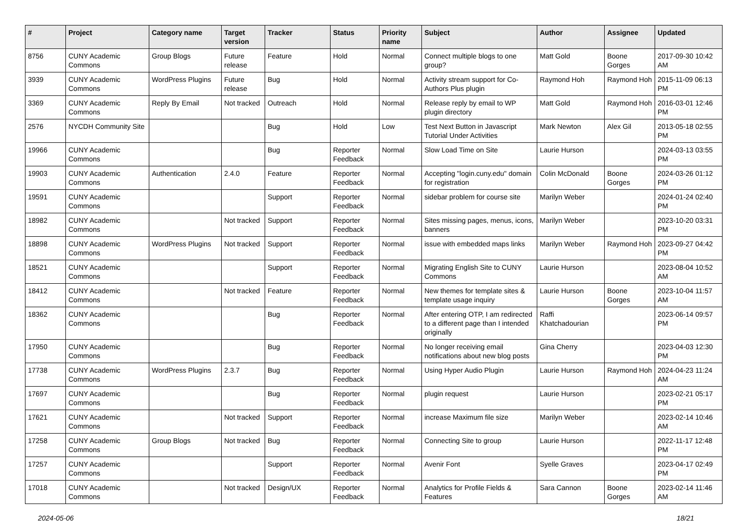| # | Project | Category name | Target version | Tracker | Status | Priority name | Subject | Author | Assignee | Updated |
| --- | --- | --- | --- | --- | --- | --- | --- | --- | --- | --- |
| 8756 | CUNY Academic Commons | Group Blogs | Future release | Feature | Hold | Normal | Connect multiple blogs to one group? | Matt Gold | Boone Gorges | 2017-09-30 10:42 AM |
| 3939 | CUNY Academic Commons | WordPress Plugins | Future release | Bug | Hold | Normal | Activity stream support for Co-Authors Plus plugin | Raymond Hoh | Raymond Hoh | 2015-11-09 06:13 PM |
| 3369 | CUNY Academic Commons | Reply By Email | Not tracked | Outreach | Hold | Normal | Release reply by email to WP plugin directory | Matt Gold | Raymond Hoh | 2016-03-01 12:46 PM |
| 2576 | NYCDH Community Site | | | Bug | Hold | Low | Test Next Button in Javascript Tutorial Under Activities | Mark Newton | Alex Gil | 2013-05-18 02:55 PM |
| 19966 | CUNY Academic Commons | | | Bug | Reporter Feedback | Normal | Slow Load Time on Site | Laurie Hurson | | 2024-03-13 03:55 PM |
| 19903 | CUNY Academic Commons | Authentication | 2.4.0 | Feature | Reporter Feedback | Normal | Accepting "login.cuny.edu" domain for registration | Colin McDonald | Boone Gorges | 2024-03-26 01:12 PM |
| 19591 | CUNY Academic Commons | | | Support | Reporter Feedback | Normal | sidebar problem for course site | Marilyn Weber | | 2024-01-24 02:40 PM |
| 18982 | CUNY Academic Commons | | Not tracked | Support | Reporter Feedback | Normal | Sites missing pages, menus, icons, banners | Marilyn Weber | | 2023-10-20 03:31 PM |
| 18898 | CUNY Academic Commons | WordPress Plugins | Not tracked | Support | Reporter Feedback | Normal | issue with embedded maps links | Marilyn Weber | Raymond Hoh | 2023-09-27 04:42 PM |
| 18521 | CUNY Academic Commons | | | Support | Reporter Feedback | Normal | Migrating English Site to CUNY Commons | Laurie Hurson | | 2023-08-04 10:52 AM |
| 18412 | CUNY Academic Commons | | Not tracked | Feature | Reporter Feedback | Normal | New themes for template sites & template usage inquiry | Laurie Hurson | Boone Gorges | 2023-10-04 11:57 AM |
| 18362 | CUNY Academic Commons | | | Bug | Reporter Feedback | Normal | After entering OTP, I am redirected to a different page than I intended originally | Raffi Khatchadourian | | 2023-06-14 09:57 PM |
| 17950 | CUNY Academic Commons | | | Bug | Reporter Feedback | Normal | No longer receiving email notifications about new blog posts | Gina Cherry | | 2023-04-03 12:30 PM |
| 17738 | CUNY Academic Commons | WordPress Plugins | 2.3.7 | Bug | Reporter Feedback | Normal | Using Hyper Audio Plugin | Laurie Hurson | Raymond Hoh | 2024-04-23 11:24 AM |
| 17697 | CUNY Academic Commons | | | Bug | Reporter Feedback | Normal | plugin request | Laurie Hurson | | 2023-02-21 05:17 PM |
| 17621 | CUNY Academic Commons | | Not tracked | Support | Reporter Feedback | Normal | increase Maximum file size | Marilyn Weber | | 2023-02-14 10:46 AM |
| 17258 | CUNY Academic Commons | Group Blogs | Not tracked | Bug | Reporter Feedback | Normal | Connecting Site to group | Laurie Hurson | | 2022-11-17 12:48 PM |
| 17257 | CUNY Academic Commons | | | Support | Reporter Feedback | Normal | Avenir Font | Syelle Graves | | 2023-04-17 02:49 PM |
| 17018 | CUNY Academic Commons | | Not tracked | Design/UX | Reporter Feedback | Normal | Analytics for Profile Fields & Features | Sara Cannon | Boone Gorges | 2023-02-14 11:46 AM |
2024-05-06 18/21